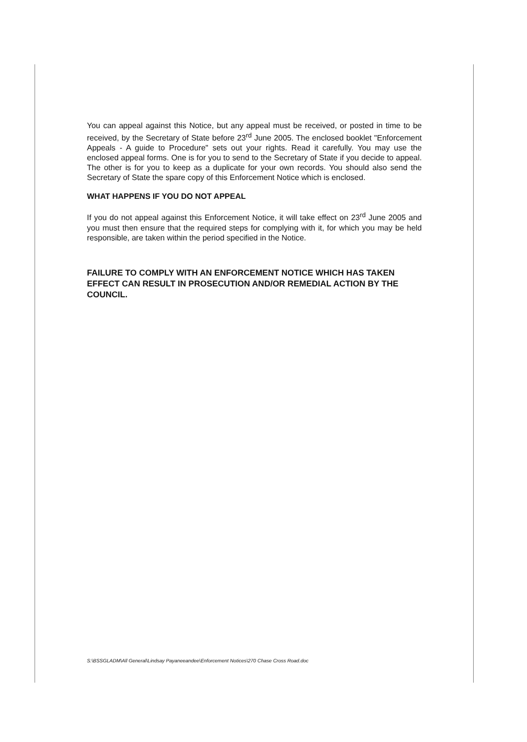You can appeal against this Notice, but any appeal must be received, or posted in time to be received, by the Secretary of State before 23<sup>rd</sup> June 2005. The enclosed booklet "Enforcement Appeals - A guide to Procedure" sets out your rights. Read it carefully. You may use the enclosed appeal forms. One is for you to send to the Secretary of State if you decide to appeal. The other is for you to keep as a duplicate for your own records. You should also send the Secretary of State the spare copy of this Enforcement Notice which is enclosed.
WHAT HAPPENS IF YOU DO NOT APPEAL
If you do not appeal against this Enforcement Notice, it will take effect on 23<sup>rd</sup> June 2005 and you must then ensure that the required steps for complying with it, for which you may be held responsible, are taken within the period specified in the Notice.
FAILURE TO COMPLY WITH AN ENFORCEMENT NOTICE WHICH HAS TAKEN EFFECT CAN RESULT IN PROSECUTION AND/OR REMEDIAL ACTION BY THE COUNCIL.
S:\BSSGLADM\All General\Lindsay Payaneeandee\Enforcement Notices\270 Chase Cross Road.doc